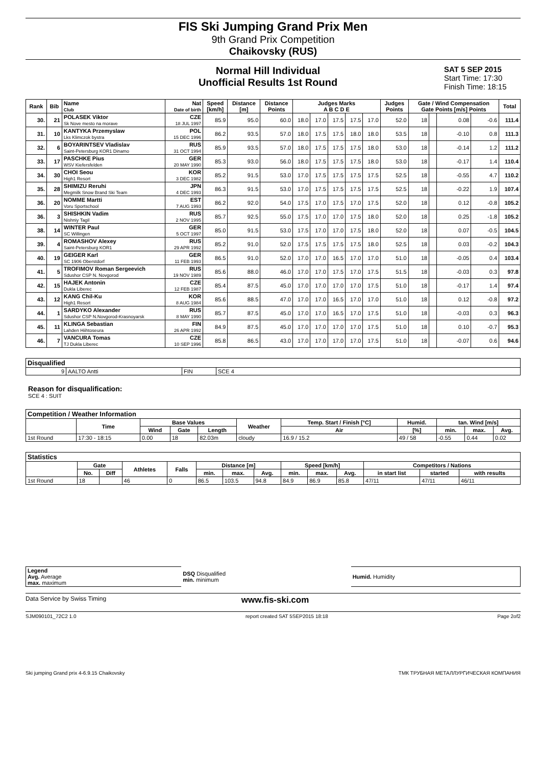FIS Ski Jumping Grand Prix Men
9th Grand Prix Competition
Chaikovsky (RUS)
Normal Hill Individual
Unofficial Results 1st Round
SAT 5 SEP 2015
Start Time: 17:30
Finish Time: 18:15
| Rank | Bib | Name Club | Nat Date of birth | Speed [km/h] | Distance [m] | Distance Points | Judges Marks A B C D E | | | | | Judges Points | Gate / Wind Compensation Gate Points [m/s] Points | | | | Total |
| --- | --- | --- | --- | --- | --- | --- | --- | --- | --- | --- | --- | --- | --- | --- | --- | --- | --- |
| 30. | 21 | POLASEK Viktor Sk Nove mesto na morave | CZE 18 JUL 1997 | 85.9 | 95.0 | 60.0 | 18.0 | 17.0 | 17.5 | 17.5 | 17.0 | 52.0 | 18 | | 0.08 | -0.6 | 111.4 |
| 31. | 10 | KANTYKA Przemyslaw Lks Klimczok bystra | POL 15 DEC 1996 | 86.2 | 93.5 | 57.0 | 18.0 | 17.5 | 17.5 | 18.0 | 18.0 | 53.5 | 18 | | -0.10 | 0.8 | 111.3 |
| 32. | 6 | BOYARINTSEV Vladislav Saint-Petersburg KOR1 Dinamo | RUS 31 OCT 1994 | 85.9 | 93.5 | 57.0 | 18.0 | 17.5 | 17.5 | 17.5 | 18.0 | 53.0 | 18 | | -0.14 | 1.2 | 111.2 |
| 33. | 17 | PASCHKE Pius WSV Kiefersfelden | GER 20 MAY 1990 | 85.3 | 93.0 | 56.0 | 18.0 | 17.5 | 17.5 | 17.5 | 18.0 | 53.0 | 18 | | -0.17 | 1.4 | 110.4 |
| 34. | 30 | CHOI Seou High1 Resort | KOR 3 DEC 1982 | 85.2 | 91.5 | 53.0 | 17.0 | 17.5 | 17.5 | 17.5 | 17.5 | 52.5 | 18 | | -0.55 | 4.7 | 110.2 |
| 35. | 28 | SHIMIZU Reruhi Megmilk Snow Brand Ski Team | JPN 4 DEC 1993 | 86.3 | 91.5 | 53.0 | 17.0 | 17.5 | 17.5 | 17.5 | 17.5 | 52.5 | 18 | | -0.22 | 1.9 | 107.4 |
| 36. | 20 | NOMME Martti Voru Sportschool | EST 7 AUG 1993 | 86.2 | 92.0 | 54.0 | 17.5 | 17.0 | 17.5 | 17.0 | 17.5 | 52.0 | 18 | | 0.12 | -0.8 | 105.2 |
| 36. | 3 | SHISHKIN Vadim Nishniy Tagil | RUS 2 NOV 1995 | 85.7 | 92.5 | 55.0 | 17.5 | 17.0 | 17.0 | 17.5 | 18.0 | 52.0 | 18 | | 0.25 | -1.8 | 105.2 |
| 38. | 14 | WINTER Paul SC Willingen | GER 5 OCT 1997 | 85.0 | 91.5 | 53.0 | 17.5 | 17.0 | 17.0 | 17.5 | 18.0 | 52.0 | 18 | | 0.07 | -0.5 | 104.5 |
| 39. | 4 | ROMASHOV Alexey Saint-Petersburg KOR1 | RUS 29 APR 1992 | 85.2 | 91.0 | 52.0 | 17.5 | 17.5 | 17.5 | 17.5 | 18.0 | 52.5 | 18 | | 0.03 | -0.2 | 104.3 |
| 40. | 19 | GEIGER Karl SC 1906 Oberstdorf | GER 11 FEB 1993 | 86.5 | 91.0 | 52.0 | 17.0 | 17.0 | 16.5 | 17.0 | 17.0 | 51.0 | 18 | | -0.05 | 0.4 | 103.4 |
| 41. | 5 | TROFIMOV Roman Sergeevich Sdushor CSP N. Novgorod | RUS 19 NOV 1989 | 85.6 | 88.0 | 46.0 | 17.0 | 17.0 | 17.5 | 17.0 | 17.5 | 51.5 | 18 | | -0.03 | 0.3 | 97.8 |
| 42. | 15 | HAJEK Antonin Dukla Liberec | CZE 12 FEB 1987 | 85.4 | 87.5 | 45.0 | 17.0 | 17.0 | 17.0 | 17.0 | 17.5 | 51.0 | 18 | | -0.17 | 1.4 | 97.4 |
| 43. | 12 | KANG Chil-Ku High1 Resort | KOR 8 AUG 1984 | 85.6 | 88.5 | 47.0 | 17.0 | 17.0 | 16.5 | 17.0 | 17.0 | 51.0 | 18 | | 0.12 | -0.8 | 97.2 |
| 44. | 1 | SARDYKO Alexander Sdushor CSP N.Novgorod-Krasnoyarsk | RUS 8 MAY 1990 | 85.7 | 87.5 | 45.0 | 17.0 | 17.0 | 16.5 | 17.0 | 17.5 | 51.0 | 18 | | -0.03 | 0.3 | 96.3 |
| 45. | 11 | KLINGA Sebastian Lahden Hiihtoseura | FIN 26 APR 1992 | 84.9 | 87.5 | 45.0 | 17.0 | 17.0 | 17.0 | 17.0 | 17.5 | 51.0 | 18 | | 0.10 | -0.7 | 95.3 |
| 46. | 7 | VANCURA Tomas TJ Dukla Liberec | CZE 10 SEP 1996 | 85.8 | 86.5 | 43.0 | 17.0 | 17.0 | 17.0 | 17.0 | 17.5 | 51.0 | 18 | | -0.07 | 0.6 | 94.6 |
| Disqualified | | | |
| 9 | AALTO Antti | FIN | SCE 4 |
Reason for disqualification:
SCE 4 : SUIT
| Competition / Weather Information | | | | | | | | | | |
| | Time | Base Values | | | Weather | Temp. Start / Finish [°C] | Humid. | tan. Wind [m/s] | | |
| | | Wind | Gate | Length | | Air | [%] | min. | max. | Avg. |
| 1st Round | 17:30 - 18:15 | 0.00 | 18 | 82.03m | cloudy | 16.9 / 15.2 | 49 / 58 | -0.55 | 0.44 | 0.02 |
| Statistics | | | | | | | | | | | | | |
| | Gate | | Athletes | Falls | Distance [m] | | | Speed [km/h] | | | Competitors / Nations | | |
| | No. | Diff | | | min. | max. | Avg. | min. | max. | Avg. | in start list | started | with results |
| 1st Round | 18 | | 46 | 0 | 86.5 | 103.5 | 94.8 | 84.9 | 86.9 | 85.8 | 47/11 | 47/11 | 46/11 |
| Legend Avg. Average max. maximum | DSQ Disqualified min. minimum | Humid. Humidity |
Data Service by Swiss Timing www.fis-ski.com
SJM090101_72C2 1.0 report created SAT 5SEP2015 18:18 Page 2of2
Ski jumping Grand prix 4-6.9.15 Chaikovsky ТМК ТРУБНАЯ МЕТАЛЛУРГИЧЕСКАЯ КОМПАНИЯ